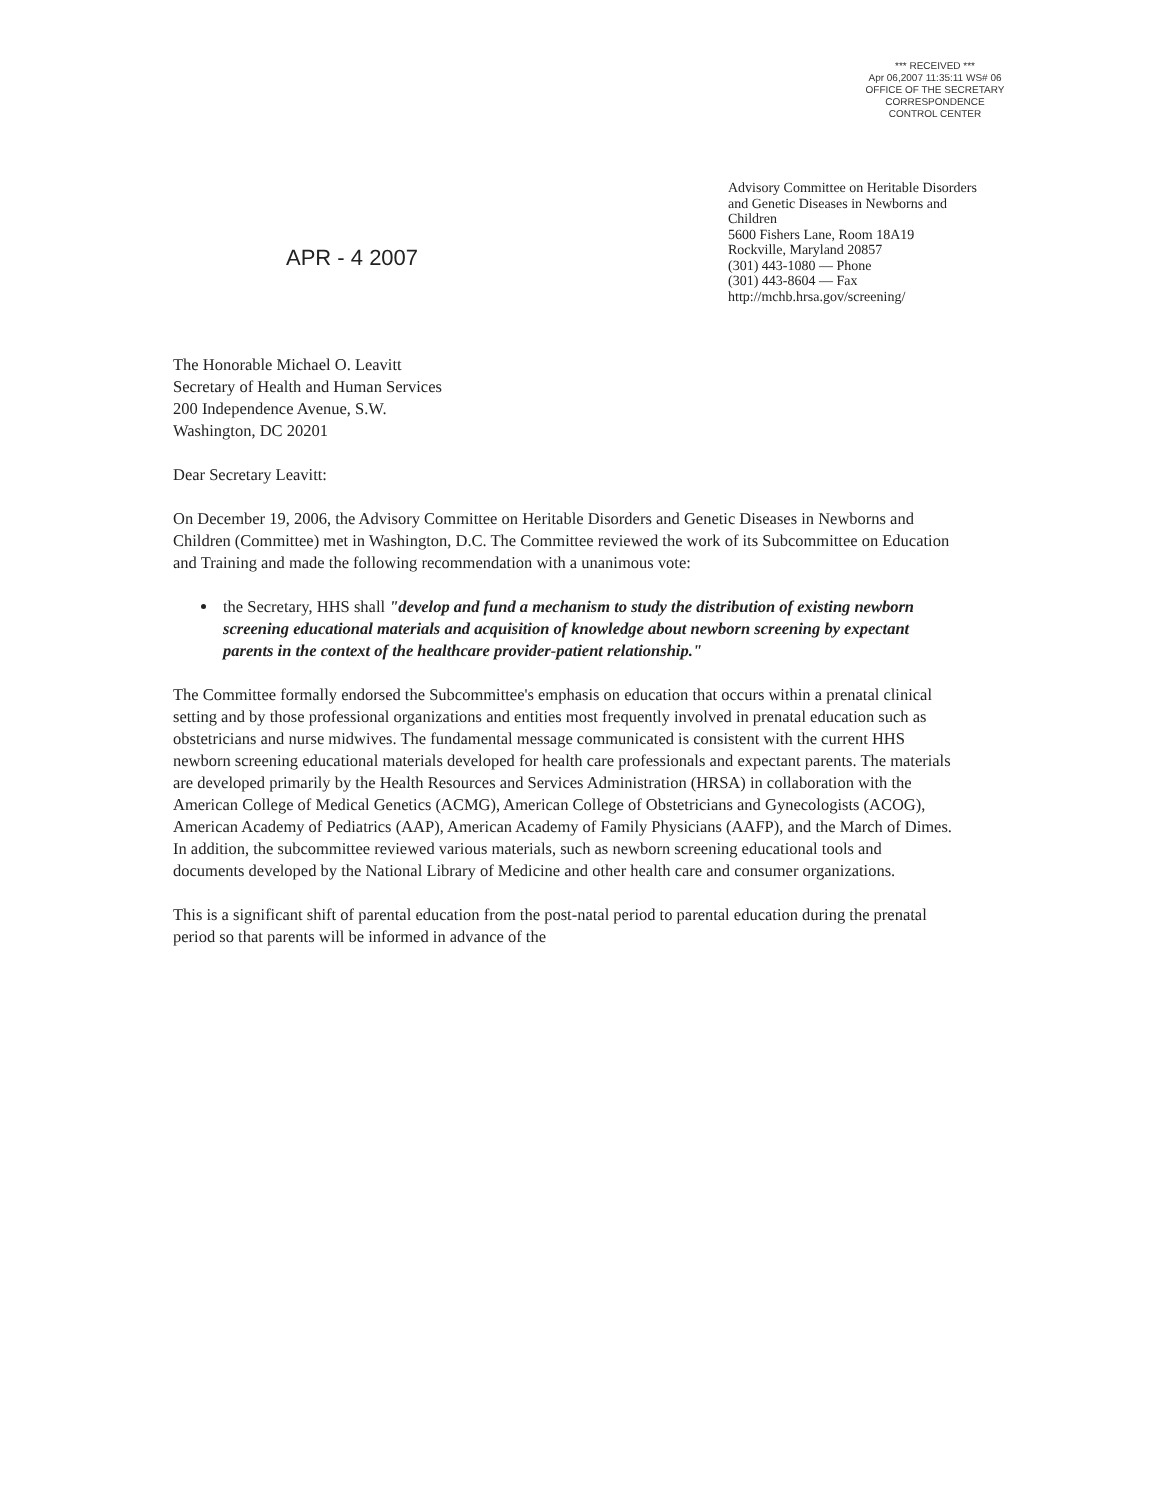*** RECEIVED ***
Apr 06,2007 11:35:11 WS# 06
OFFICE OF THE SECRETARY
CORRESPONDENCE
CONTROL CENTER
APR - 4 2007
Advisory Committee on Heritable Disorders and Genetic Diseases in Newborns and Children
5600 Fishers Lane, Room 18A19
Rockville, Maryland 20857
(301) 443-1080 — Phone
(301) 443-8604 — Fax
http://mchb.hrsa.gov/screening/
The Honorable Michael O. Leavitt
Secretary of Health and Human Services
200 Independence Avenue, S.W.
Washington, DC 20201
Dear Secretary Leavitt:
On December 19, 2006, the Advisory Committee on Heritable Disorders and Genetic Diseases in Newborns and Children (Committee) met in Washington, D.C. The Committee reviewed the work of its Subcommittee on Education and Training and made the following recommendation with a unanimous vote:
the Secretary, HHS shall "develop and fund a mechanism to study the distribution of existing newborn screening educational materials and acquisition of knowledge about newborn screening by expectant parents in the context of the healthcare provider-patient relationship."
The Committee formally endorsed the Subcommittee's emphasis on education that occurs within a prenatal clinical setting and by those professional organizations and entities most frequently involved in prenatal education such as obstetricians and nurse midwives. The fundamental message communicated is consistent with the current HHS newborn screening educational materials developed for health care professionals and expectant parents. The materials are developed primarily by the Health Resources and Services Administration (HRSA) in collaboration with the American College of Medical Genetics (ACMG), American College of Obstetricians and Gynecologists (ACOG), American Academy of Pediatrics (AAP), American Academy of Family Physicians (AAFP), and the March of Dimes. In addition, the subcommittee reviewed various materials, such as newborn screening educational tools and documents developed by the National Library of Medicine and other health care and consumer organizations.
This is a significant shift of parental education from the post-natal period to parental education during the prenatal period so that parents will be informed in advance of the